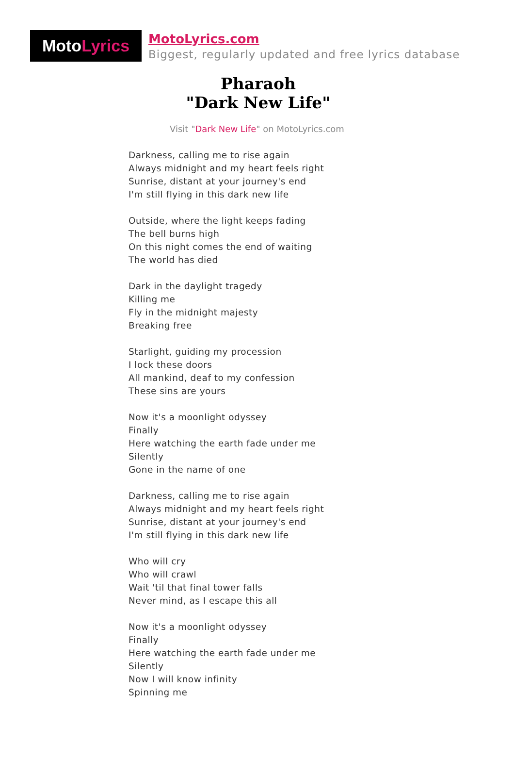Moto Lyrics
MotoLyrics.com
Biggest, regularly updated and free lyrics database
Pharaoh
"Dark New Life"
Visit "Dark New Life" on MotoLyrics.com
Darkness, calling me to rise again
Always midnight and my heart feels right
Sunrise, distant at your journey's end
I'm still flying in this dark new life
Outside, where the light keeps fading
The bell burns high
On this night comes the end of waiting
The world has died
Dark in the daylight tragedy
Killing me
Fly in the midnight majesty
Breaking free
Starlight, guiding my procession
I lock these doors
All mankind, deaf to my confession
These sins are yours
Now it's a moonlight odyssey
Finally
Here watching the earth fade under me
Silently
Gone in the name of one
Darkness, calling me to rise again
Always midnight and my heart feels right
Sunrise, distant at your journey's end
I'm still flying in this dark new life
Who will cry
Who will crawl
Wait 'til that final tower falls
Never mind, as I escape this all
Now it's a moonlight odyssey
Finally
Here watching the earth fade under me
Silently
Now I will know infinity
Spinning me